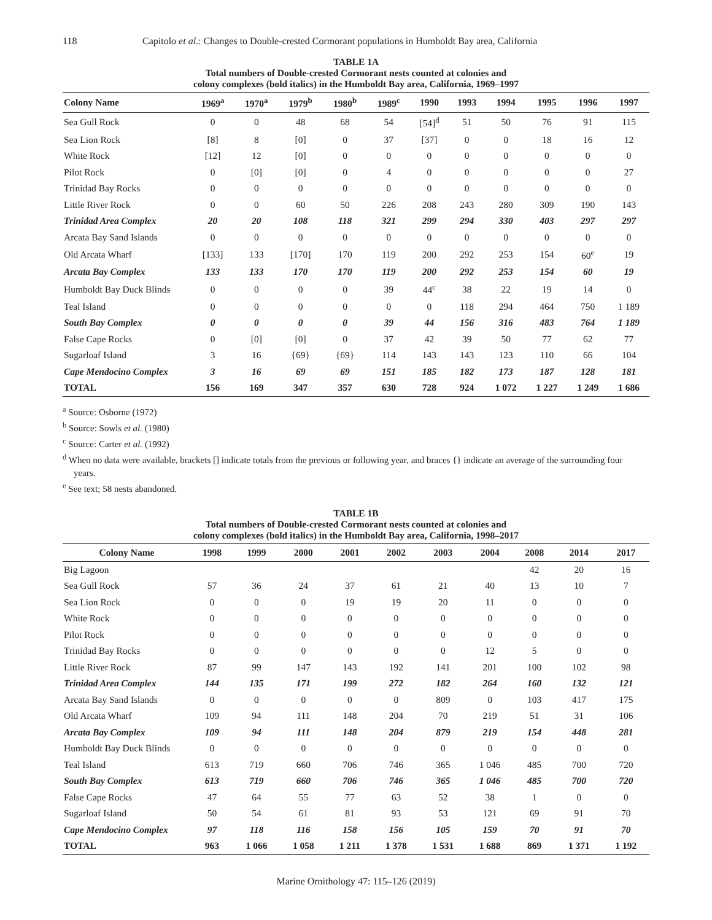118 Capitolo et al.: Changes to Double-crested Cormorant populations in Humboldt Bay area, California
TABLE 1A
Total numbers of Double-crested Cormorant nests counted at colonies and
colony complexes (bold italics) in the Humboldt Bay area, California, 1969–1997
| Colony Name | 1969<sup>a</sup> | 1970<sup>a</sup> | 1979<sup>b</sup> | 1980<sup>b</sup> | 1989<sup>c</sup> | 1990 | 1993 | 1994 | 1995 | 1996 | 1997 |
| --- | --- | --- | --- | --- | --- | --- | --- | --- | --- | --- | --- |
| Sea Gull Rock | 0 | 0 | 48 | 68 | 54 | [54]<sup>d</sup> | 51 | 50 | 76 | 91 | 115 |
| Sea Lion Rock | [8] | 8 | [0] | 0 | 37 | [37] | 0 | 0 | 18 | 16 | 12 |
| White Rock | [12] | 12 | [0] | 0 | 0 | 0 | 0 | 0 | 0 | 0 | 0 |
| Pilot Rock | 0 | [0] | [0] | 0 | 4 | 0 | 0 | 0 | 0 | 0 | 27 |
| Trinidad Bay Rocks | 0 | 0 | 0 | 0 | 0 | 0 | 0 | 0 | 0 | 0 | 0 |
| Little River Rock | 0 | 0 | 60 | 50 | 226 | 208 | 243 | 280 | 309 | 190 | 143 |
| Trinidad Area Complex | 20 | 20 | 108 | 118 | 321 | 299 | 294 | 330 | 403 | 297 | 297 |
| Arcata Bay Sand Islands | 0 | 0 | 0 | 0 | 0 | 0 | 0 | 0 | 0 | 0 | 0 |
| Old Arcata Wharf | [133] | 133 | [170] | 170 | 119 | 200 | 292 | 253 | 154 | 60<sup>e</sup> | 19 |
| Arcata Bay Complex | 133 | 133 | 170 | 170 | 119 | 200 | 292 | 253 | 154 | 60 | 19 |
| Humboldt Bay Duck Blinds | 0 | 0 | 0 | 0 | 39 | 44<sup>c</sup> | 38 | 22 | 19 | 14 | 0 |
| Teal Island | 0 | 0 | 0 | 0 | 0 | 0 | 118 | 294 | 464 | 750 | 1 189 |
| South Bay Complex | 0 | 0 | 0 | 0 | 39 | 44 | 156 | 316 | 483 | 764 | 1 189 |
| False Cape Rocks | 0 | [0] | [0] | 0 | 37 | 42 | 39 | 50 | 77 | 62 | 77 |
| Sugarloaf Island | 3 | 16 | {69} | {69} | 114 | 143 | 143 | 123 | 110 | 66 | 104 |
| Cape Mendocino Complex | 3 | 16 | 69 | 69 | 151 | 185 | 182 | 173 | 187 | 128 | 181 |
| TOTAL | 156 | 169 | 347 | 357 | 630 | 728 | 924 | 1 072 | 1 227 | 1 249 | 1 686 |
<sup>a</sup> Source: Osborne (1972)
<sup>b</sup> Source: Sowls et al. (1980)
<sup>c</sup> Source: Carter et al. (1992)
<sup>d</sup> When no data were available, brackets [] indicate totals from the previous or following year, and braces {} indicate an average of the surrounding four years.
<sup>e</sup> See text; 58 nests abandoned.
TABLE 1B
Total numbers of Double-crested Cormorant nests counted at colonies and
colony complexes (bold italics) in the Humboldt Bay area, California, 1998–2017
| Colony Name | 1998 | 1999 | 2000 | 2001 | 2002 | 2003 | 2004 | 2008 | 2014 | 2017 |
| --- | --- | --- | --- | --- | --- | --- | --- | --- | --- | --- |
| Big Lagoon | | | | | | | | 42 | 20 | 16 |
| Sea Gull Rock | 57 | 36 | 24 | 37 | 61 | 21 | 40 | 13 | 10 | 7 |
| Sea Lion Rock | 0 | 0 | 0 | 19 | 19 | 20 | 11 | 0 | 0 | 0 |
| White Rock | 0 | 0 | 0 | 0 | 0 | 0 | 0 | 0 | 0 | 0 |
| Pilot Rock | 0 | 0 | 0 | 0 | 0 | 0 | 0 | 0 | 0 | 0 |
| Trinidad Bay Rocks | 0 | 0 | 0 | 0 | 0 | 0 | 12 | 5 | 0 | 0 |
| Little River Rock | 87 | 99 | 147 | 143 | 192 | 141 | 201 | 100 | 102 | 98 |
| Trinidad Area Complex | 144 | 135 | 171 | 199 | 272 | 182 | 264 | 160 | 132 | 121 |
| Arcata Bay Sand Islands | 0 | 0 | 0 | 0 | 0 | 809 | 0 | 103 | 417 | 175 |
| Old Arcata Wharf | 109 | 94 | 111 | 148 | 204 | 70 | 219 | 51 | 31 | 106 |
| Arcata Bay Complex | 109 | 94 | 111 | 148 | 204 | 879 | 219 | 154 | 448 | 281 |
| Humboldt Bay Duck Blinds | 0 | 0 | 0 | 0 | 0 | 0 | 0 | 0 | 0 | 0 |
| Teal Island | 613 | 719 | 660 | 706 | 746 | 365 | 1 046 | 485 | 700 | 720 |
| South Bay Complex | 613 | 719 | 660 | 706 | 746 | 365 | 1 046 | 485 | 700 | 720 |
| False Cape Rocks | 47 | 64 | 55 | 77 | 63 | 52 | 38 | 1 | 0 | 0 |
| Sugarloaf Island | 50 | 54 | 61 | 81 | 93 | 53 | 121 | 69 | 91 | 70 |
| Cape Mendocino Complex | 97 | 118 | 116 | 158 | 156 | 105 | 159 | 70 | 91 | 70 |
| TOTAL | 963 | 1 066 | 1 058 | 1 211 | 1 378 | 1 531 | 1 688 | 869 | 1 371 | 1 192 |
Marine Ornithology 47: 115–126 (2019)